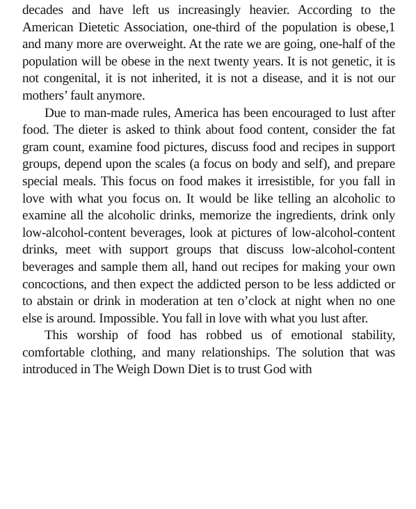decades and have left us increasingly heavier. According to the American Dietetic Association, one-third of the population is obese,1 and many more are overweight. At the rate we are going, one-half of the population will be obese in the next twenty years. It is not genetic, it is not congenital, it is not inherited, it is not a disease, and it is not our mothers’ fault anymore.
Due to man-made rules, America has been encouraged to lust after food. The dieter is asked to think about food content, consider the fat gram count, examine food pictures, discuss food and recipes in support groups, depend upon the scales (a focus on body and self), and prepare special meals. This focus on food makes it irresistible, for you fall in love with what you focus on. It would be like telling an alcoholic to examine all the alcoholic drinks, memorize the ingredients, drink only low-alcohol-content beverages, look at pictures of low-alcohol-content drinks, meet with support groups that discuss low-alcohol-content beverages and sample them all, hand out recipes for making your own concoctions, and then expect the addicted person to be less addicted or to abstain or drink in moderation at ten o’clock at night when no one else is around. Impossible. You fall in love with what you lust after.
This worship of food has robbed us of emotional stability, comfortable clothing, and many relationships. The solution that was introduced in The Weigh Down Diet is to trust God with